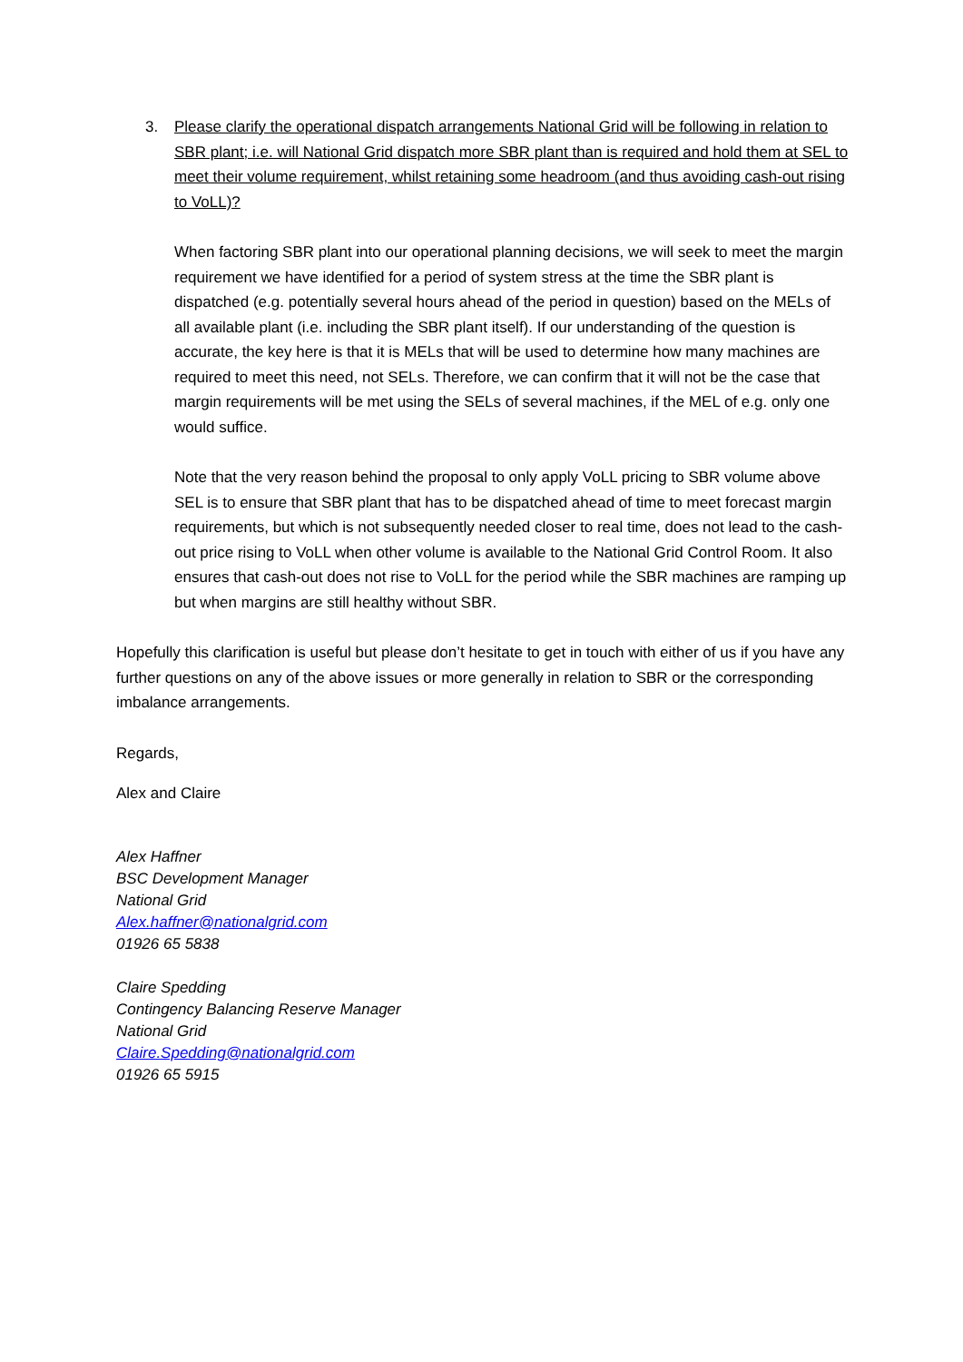3. Please clarify the operational dispatch arrangements National Grid will be following in relation to SBR plant; i.e. will National Grid dispatch more SBR plant than is required and hold them at SEL to meet their volume requirement, whilst retaining some headroom (and thus avoiding cash-out rising to VoLL)?
When factoring SBR plant into our operational planning decisions, we will seek to meet the margin requirement we have identified for a period of system stress at the time the SBR plant is dispatched (e.g. potentially several hours ahead of the period in question) based on the MELs of all available plant (i.e. including the SBR plant itself). If our understanding of the question is accurate, the key here is that it is MELs that will be used to determine how many machines are required to meet this need, not SELs. Therefore, we can confirm that it will not be the case that margin requirements will be met using the SELs of several machines, if the MEL of e.g. only one would suffice.
Note that the very reason behind the proposal to only apply VoLL pricing to SBR volume above SEL is to ensure that SBR plant that has to be dispatched ahead of time to meet forecast margin requirements, but which is not subsequently needed closer to real time, does not lead to the cash-out price rising to VoLL when other volume is available to the National Grid Control Room. It also ensures that cash-out does not rise to VoLL for the period while the SBR machines are ramping up but when margins are still healthy without SBR.
Hopefully this clarification is useful but please don’t hesitate to get in touch with either of us if you have any further questions on any of the above issues or more generally in relation to SBR or the corresponding imbalance arrangements.
Regards,
Alex and Claire
Alex Haffner
BSC Development Manager
National Grid
Alex.haffner@nationalgrid.com
01926 65 5838
Claire Spedding
Contingency Balancing Reserve Manager
National Grid
Claire.Spedding@nationalgrid.com
01926 65 5915